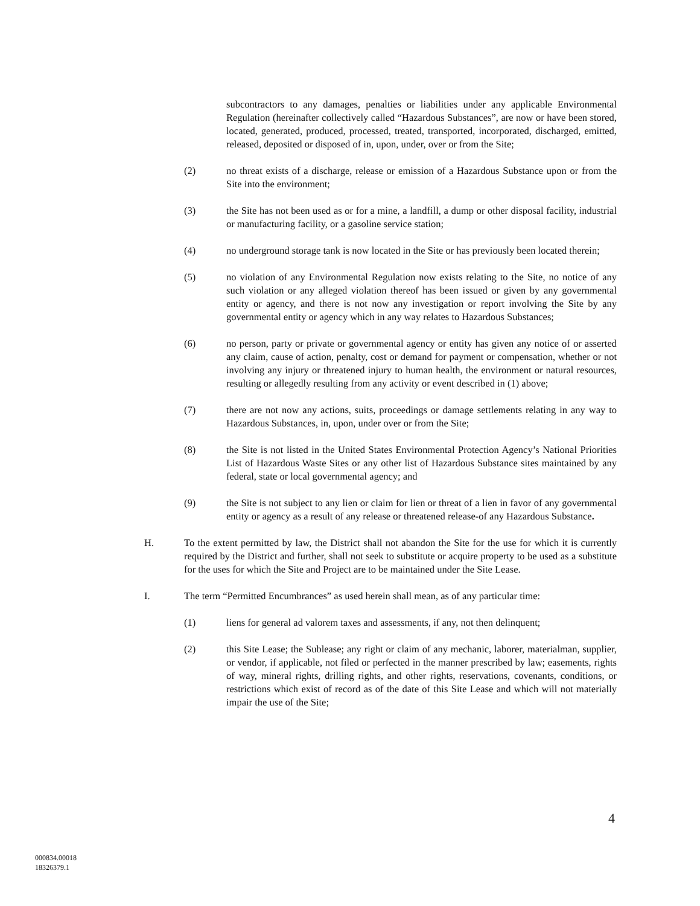subcontractors to any damages, penalties or liabilities under any applicable Environmental Regulation (hereinafter collectively called “Hazardous Substances”, are now or have been stored, located, generated, produced, processed, treated, transported, incorporated, discharged, emitted, released, deposited or disposed of in, upon, under, over or from the Site;
(2) no threat exists of a discharge, release or emission of a Hazardous Substance upon or from the Site into the environment;
(3) the Site has not been used as or for a mine, a landfill, a dump or other disposal facility, industrial or manufacturing facility, or a gasoline service station;
(4) no underground storage tank is now located in the Site or has previously been located therein;
(5) no violation of any Environmental Regulation now exists relating to the Site, no notice of any such violation or any alleged violation thereof has been issued or given by any governmental entity or agency, and there is not now any investigation or report involving the Site by any governmental entity or agency which in any way relates to Hazardous Substances;
(6) no person, party or private or governmental agency or entity has given any notice of or asserted any claim, cause of action, penalty, cost or demand for payment or compensation, whether or not involving any injury or threatened injury to human health, the environment or natural resources, resulting or allegedly resulting from any activity or event described in (1) above;
(7) there are not now any actions, suits, proceedings or damage settlements relating in any way to Hazardous Substances, in, upon, under over or from the Site;
(8) the Site is not listed in the United States Environmental Protection Agency’s National Priorities List of Hazardous Waste Sites or any other list of Hazardous Substance sites maintained by any federal, state or local governmental agency; and
(9) the Site is not subject to any lien or claim for lien or threat of a lien in favor of any governmental entity or agency as a result of any release or threatened release-of any Hazardous Substance.
H. To the extent permitted by law, the District shall not abandon the Site for the use for which it is currently required by the District and further, shall not seek to substitute or acquire property to be used as a substitute for the uses for which the Site and Project are to be maintained under the Site Lease.
I. The term “Permitted Encumbrances” as used herein shall mean, as of any particular time:
(1) liens for general ad valorem taxes and assessments, if any, not then delinquent;
(2) this Site Lease; the Sublease; any right or claim of any mechanic, laborer, materialman, supplier, or vendor, if applicable, not filed or perfected in the manner prescribed by law; easements, rights of way, mineral rights, drilling rights, and other rights, reservations, covenants, conditions, or restrictions which exist of record as of the date of this Site Lease and which will not materially impair the use of the Site;
4
000834.00018
18326379.1